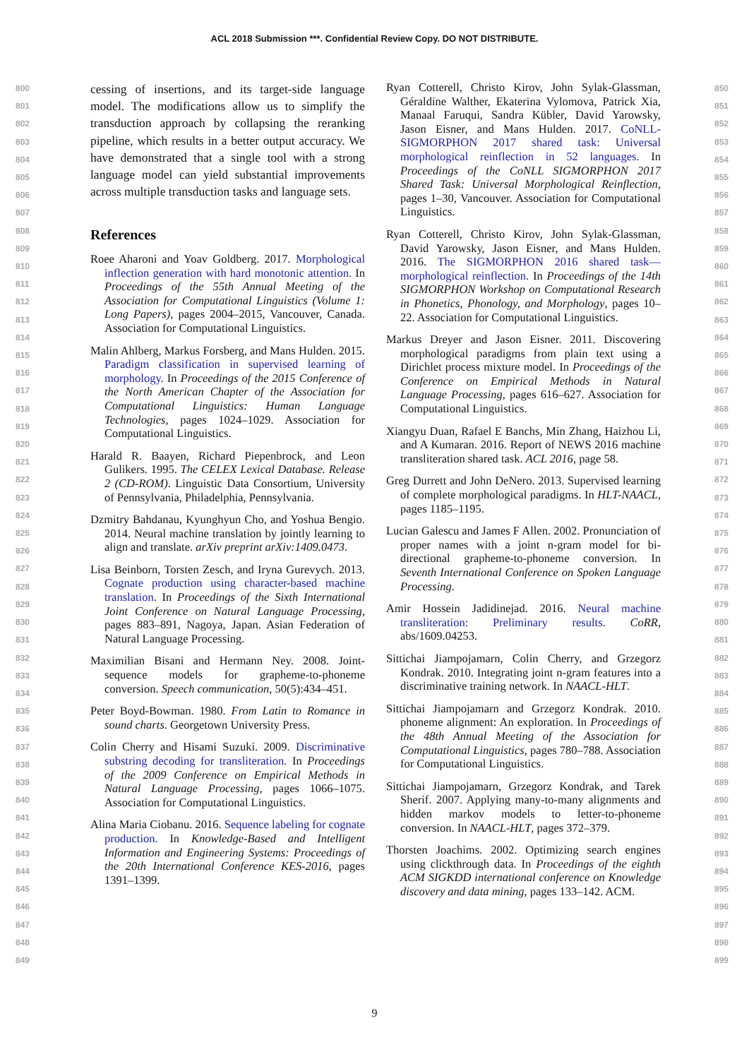ACL 2018 Submission ***. Confidential Review Copy. DO NOT DISTRIBUTE.
800
801
802
803
804
805
806
807
808
809
810
811
812
813
814
815
816
817
818
819
820
821
822
823
824
825
826
827
828
829
830
831
832
833
834
835
836
837
838
839
840
841
842
843
844
845
846
847
848
849
850
851
852
853
854
855
856
857
858
859
860
861
862
863
864
865
866
867
868
869
870
871
872
873
874
875
876
877
878
879
880
881
882
883
884
885
886
887
888
889
890
891
892
893
894
895
896
897
898
899
cessing of insertions, and its target-side language model. The modifications allow us to simplify the transduction approach by collapsing the reranking pipeline, which results in a better output accuracy. We have demonstrated that a single tool with a strong language model can yield substantial improvements across multiple transduction tasks and language sets.
References
Roee Aharoni and Yoav Goldberg. 2017. Morphological inflection generation with hard monotonic attention. In Proceedings of the 55th Annual Meeting of the Association for Computational Linguistics (Volume 1: Long Papers), pages 2004–2015, Vancouver, Canada. Association for Computational Linguistics.
Malin Ahlberg, Markus Forsberg, and Mans Hulden. 2015. Paradigm classification in supervised learning of morphology. In Proceedings of the 2015 Conference of the North American Chapter of the Association for Computational Linguistics: Human Language Technologies, pages 1024–1029. Association for Computational Linguistics.
Harald R. Baayen, Richard Piepenbrock, and Leon Gulikers. 1995. The CELEX Lexical Database. Release 2 (CD-ROM). Linguistic Data Consortium, University of Pennsylvania, Philadelphia, Pennsylvania.
Dzmitry Bahdanau, Kyunghyun Cho, and Yoshua Bengio. 2014. Neural machine translation by jointly learning to align and translate. arXiv preprint arXiv:1409.0473.
Lisa Beinborn, Torsten Zesch, and Iryna Gurevych. 2013. Cognate production using character-based machine translation. In Proceedings of the Sixth International Joint Conference on Natural Language Processing, pages 883–891, Nagoya, Japan. Asian Federation of Natural Language Processing.
Maximilian Bisani and Hermann Ney. 2008. Joint-sequence models for grapheme-to-phoneme conversion. Speech communication, 50(5):434–451.
Peter Boyd-Bowman. 1980. From Latin to Romance in sound charts. Georgetown University Press.
Colin Cherry and Hisami Suzuki. 2009. Discriminative substring decoding for transliteration. In Proceedings of the 2009 Conference on Empirical Methods in Natural Language Processing, pages 1066–1075. Association for Computational Linguistics.
Alina Maria Ciobanu. 2016. Sequence labeling for cognate production. In Knowledge-Based and Intelligent Information and Engineering Systems: Proceedings of the 20th International Conference KES-2016, pages 1391–1399.
Ryan Cotterell, Christo Kirov, John Sylak-Glassman, Géraldine Walther, Ekaterina Vylomova, Patrick Xia, Manaal Faruqui, Sandra Kübler, David Yarowsky, Jason Eisner, and Mans Hulden. 2017. CoNLL-SIGMORPHON 2017 shared task: Universal morphological reinflection in 52 languages. In Proceedings of the CoNLL SIGMORPHON 2017 Shared Task: Universal Morphological Reinflection, pages 1–30, Vancouver. Association for Computational Linguistics.
Ryan Cotterell, Christo Kirov, John Sylak-Glassman, David Yarowsky, Jason Eisner, and Mans Hulden. 2016. The SIGMORPHON 2016 shared task—morphological reinflection. In Proceedings of the 14th SIGMORPHON Workshop on Computational Research in Phonetics, Phonology, and Morphology, pages 10–22. Association for Computational Linguistics.
Markus Dreyer and Jason Eisner. 2011. Discovering morphological paradigms from plain text using a Dirichlet process mixture model. In Proceedings of the Conference on Empirical Methods in Natural Language Processing, pages 616–627. Association for Computational Linguistics.
Xiangyu Duan, Rafael E Banchs, Min Zhang, Haizhou Li, and A Kumaran. 2016. Report of NEWS 2016 machine transliteration shared task. ACL 2016, page 58.
Greg Durrett and John DeNero. 2013. Supervised learning of complete morphological paradigms. In HLT-NAACL, pages 1185–1195.
Lucian Galescu and James F Allen. 2002. Pronunciation of proper names with a joint n-gram model for bi-directional grapheme-to-phoneme conversion. In Seventh International Conference on Spoken Language Processing.
Amir Hossein Jadidinejad. 2016. Neural machine transliteration: Preliminary results. CoRR, abs/1609.04253.
Sittichai Jiampojamarn, Colin Cherry, and Grzegorz Kondrak. 2010. Integrating joint n-gram features into a discriminative training network. In NAACL-HLT.
Sittichai Jiampojamarn and Grzegorz Kondrak. 2010. phoneme alignment: An exploration. In Proceedings of the 48th Annual Meeting of the Association for Computational Linguistics, pages 780–788. Association for Computational Linguistics.
Sittichai Jiampojamarn, Grzegorz Kondrak, and Tarek Sherif. 2007. Applying many-to-many alignments and hidden markov models to letter-to-phoneme conversion. In NAACL-HLT, pages 372–379.
Thorsten Joachims. 2002. Optimizing search engines using clickthrough data. In Proceedings of the eighth ACM SIGKDD international conference on Knowledge discovery and data mining, pages 133–142. ACM.
9